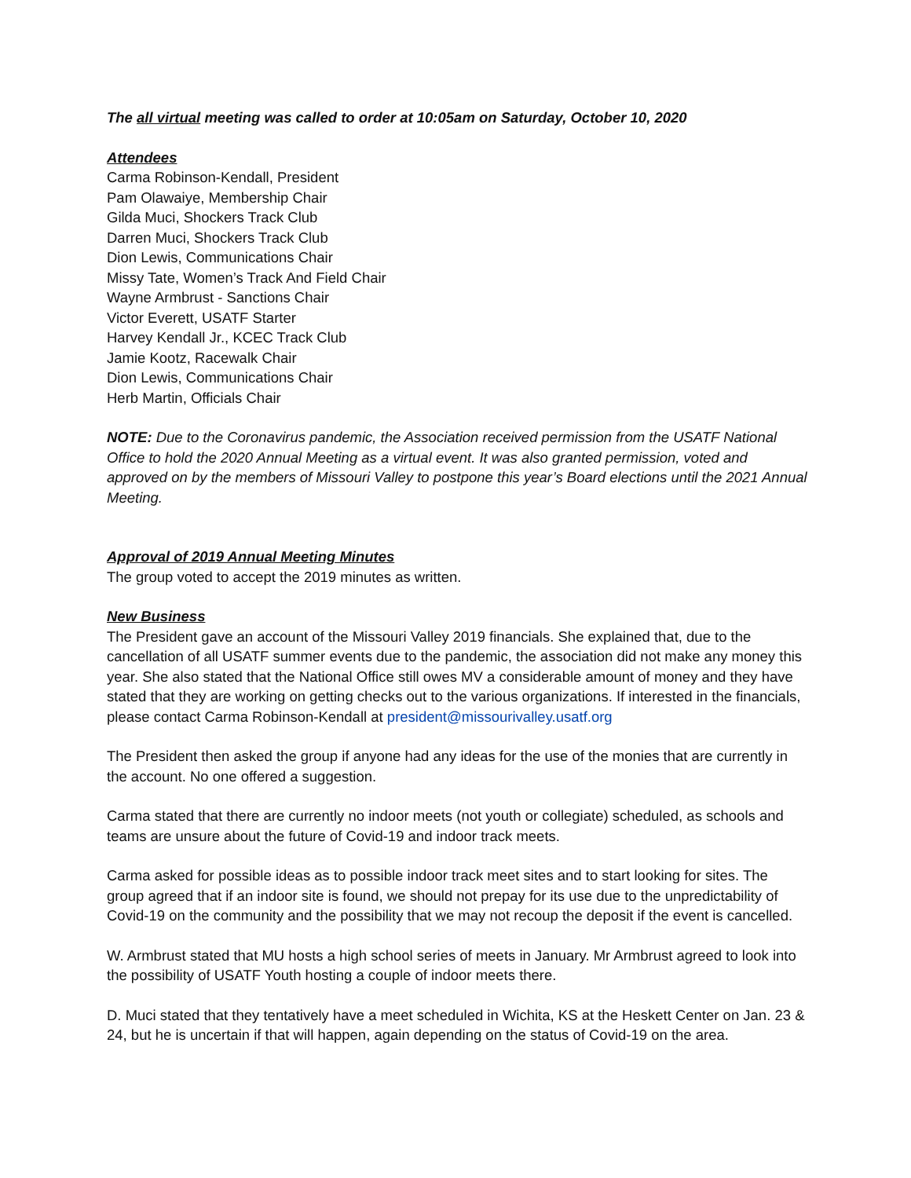The all virtual meeting was called to order at 10:05am on Saturday, October 10, 2020
Attendees
Carma Robinson-Kendall, President
Pam Olawaiye, Membership Chair
Gilda Muci, Shockers Track Club
Darren Muci, Shockers Track Club
Dion Lewis, Communications Chair
Missy Tate, Women’s Track And Field Chair
Wayne Armbrust - Sanctions Chair
Victor Everett, USATF Starter
Harvey Kendall Jr., KCEC Track Club
Jamie Kootz, Racewalk Chair
Dion Lewis, Communications Chair
Herb Martin, Officials Chair
NOTE: Due to the Coronavirus pandemic, the Association received permission from the USATF National Office to hold the 2020 Annual Meeting as a virtual event. It was also granted permission, voted and approved on by the members of Missouri Valley to postpone this year’s Board elections until the 2021 Annual Meeting.
Approval of 2019 Annual Meeting Minutes
The group voted to accept the 2019 minutes as written.
New Business
The President gave an account of the Missouri Valley 2019 financials. She explained that, due to the cancellation of all USATF summer events due to the pandemic, the association did not make any money this year. She also stated that the National Office still owes MV a considerable amount of money and they have stated that they are working on getting checks out to the various organizations. If interested in the financials, please contact Carma Robinson-Kendall at president@missourivalley.usatf.org
The President then asked the group if anyone had any ideas for the use of the monies that are currently in the account. No one offered a suggestion.
Carma stated that there are currently no indoor meets (not youth or collegiate) scheduled, as schools and teams are unsure about the future of Covid-19 and indoor track meets.
Carma asked for possible ideas as to possible indoor track meet sites and to start looking for sites. The group agreed that if an indoor site is found, we should not prepay for its use due to the unpredictability of Covid-19 on the community and the possibility that we may not recoup the deposit if the event is cancelled.
W. Armbrust stated that MU hosts a high school series of meets in January. Mr Armbrust agreed to look into the possibility of USATF Youth hosting a couple of indoor meets there.
D. Muci stated that they tentatively have a meet scheduled in Wichita, KS at the Heskett Center on Jan. 23 & 24, but he is uncertain if that will happen, again depending on the status of Covid-19 on the area.